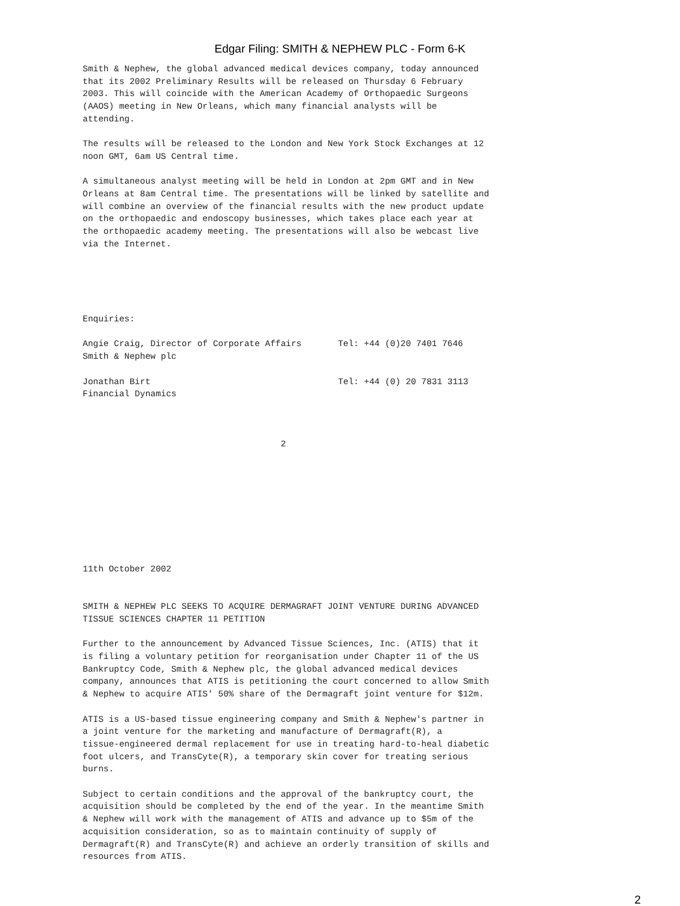Edgar Filing: SMITH & NEPHEW PLC - Form 6-K
Smith & Nephew, the global advanced medical devices company, today announced
that its 2002 Preliminary Results will be released on Thursday 6 February
2003. This will coincide with the American Academy of Orthopaedic Surgeons
(AAOS) meeting in New Orleans, which many financial analysts will be
attending.

The results will be released to the London and New York Stock Exchanges at 12
noon GMT, 6am US Central time.

A simultaneous analyst meeting will be held in London at 2pm GMT and in New
Orleans at 8am Central time. The presentations will be linked by satellite and
will combine an overview of the financial results with the new product update
on the orthopaedic and endoscopy businesses, which takes place each year at
the orthopaedic academy meeting. The presentations will also be webcast live
via the Internet.





Enquiries:

Angie Craig, Director of Corporate Affairs       Tel: +44 (0)20 7401 7646
Smith & Nephew plc

Jonathan Birt                                    Tel: +44 (0) 20 7831 3113
Financial Dynamics



                                      2









11th October 2002


SMITH & NEPHEW PLC SEEKS TO ACQUIRE DERMAGRAFT JOINT VENTURE DURING ADVANCED
TISSUE SCIENCES CHAPTER 11 PETITION

Further to the announcement by Advanced Tissue Sciences, Inc. (ATIS) that it
is filing a voluntary petition for reorganisation under Chapter 11 of the US
Bankruptcy Code, Smith & Nephew plc, the global advanced medical devices
company, announces that ATIS is petitioning the court concerned to allow Smith
& Nephew to acquire ATIS' 50% share of the Dermagraft joint venture for $12m.

ATIS is a US-based tissue engineering company and Smith & Nephew's partner in
a joint venture for the marketing and manufacture of Dermagraft(R), a
tissue-engineered dermal replacement for use in treating hard-to-heal diabetic
foot ulcers, and TransCyte(R), a temporary skin cover for treating serious
burns.

Subject to certain conditions and the approval of the bankruptcy court, the
acquisition should be completed by the end of the year. In the meantime Smith
& Nephew will work with the management of ATIS and advance up to $5m of the
acquisition consideration, so as to maintain continuity of supply of
Dermagraft(R) and TransCyte(R) and achieve an orderly transition of skills and
resources from ATIS.
2